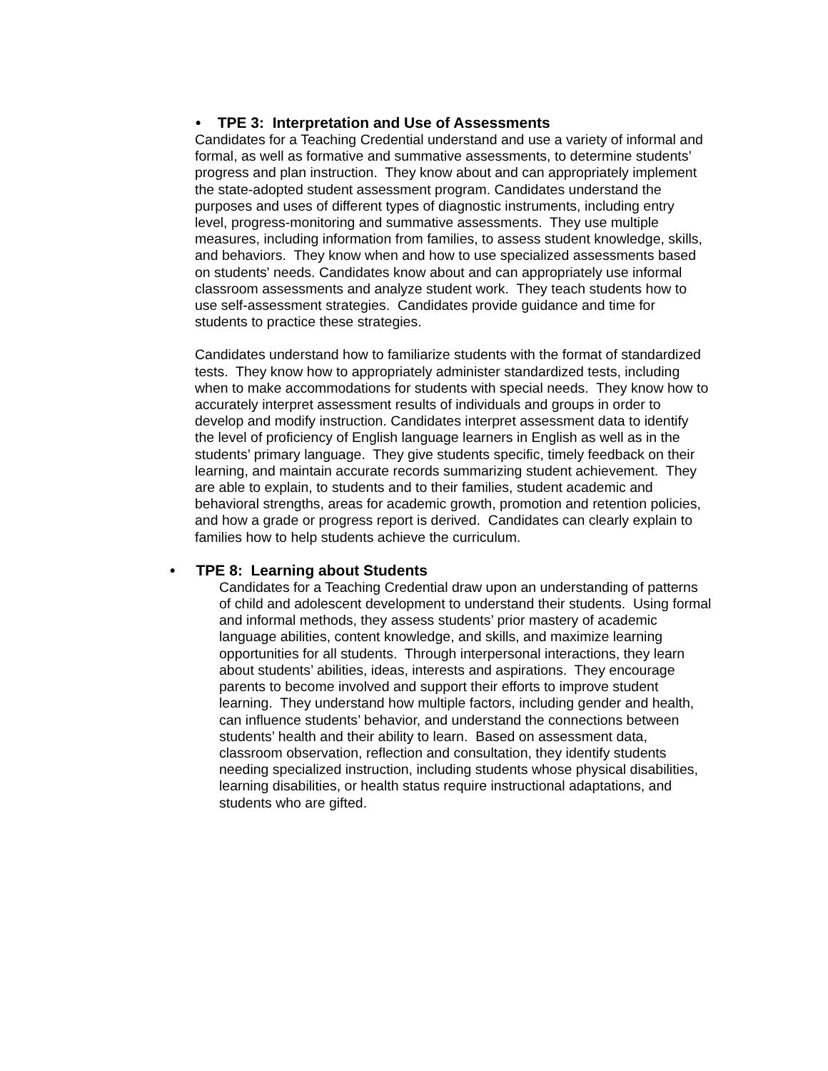• TPE 3: Interpretation and Use of Assessments
Candidates for a Teaching Credential understand and use a variety of informal and formal, as well as formative and summative assessments, to determine students’ progress and plan instruction. They know about and can appropriately implement the state-adopted student assessment program. Candidates understand the purposes and uses of different types of diagnostic instruments, including entry level, progress-monitoring and summative assessments. They use multiple measures, including information from families, to assess student knowledge, skills, and behaviors. They know when and how to use specialized assessments based on students' needs. Candidates know about and can appropriately use informal classroom assessments and analyze student work. They teach students how to use self-assessment strategies. Candidates provide guidance and time for students to practice these strategies.
Candidates understand how to familiarize students with the format of standardized tests. They know how to appropriately administer standardized tests, including when to make accommodations for students with special needs. They know how to accurately interpret assessment results of individuals and groups in order to develop and modify instruction. Candidates interpret assessment data to identify the level of proficiency of English language learners in English as well as in the students’ primary language. They give students specific, timely feedback on their learning, and maintain accurate records summarizing student achievement. They are able to explain, to students and to their families, student academic and behavioral strengths, areas for academic growth, promotion and retention policies, and how a grade or progress report is derived. Candidates can clearly explain to families how to help students achieve the curriculum.
• TPE 8: Learning about Students
Candidates for a Teaching Credential draw upon an understanding of patterns of child and adolescent development to understand their students. Using formal and informal methods, they assess students’ prior mastery of academic language abilities, content knowledge, and skills, and maximize learning opportunities for all students. Through interpersonal interactions, they learn about students’ abilities, ideas, interests and aspirations. They encourage parents to become involved and support their efforts to improve student learning. They understand how multiple factors, including gender and health, can influence students’ behavior, and understand the connections between students’ health and their ability to learn. Based on assessment data, classroom observation, reflection and consultation, they identify students needing specialized instruction, including students whose physical disabilities, learning disabilities, or health status require instructional adaptations, and students who are gifted.